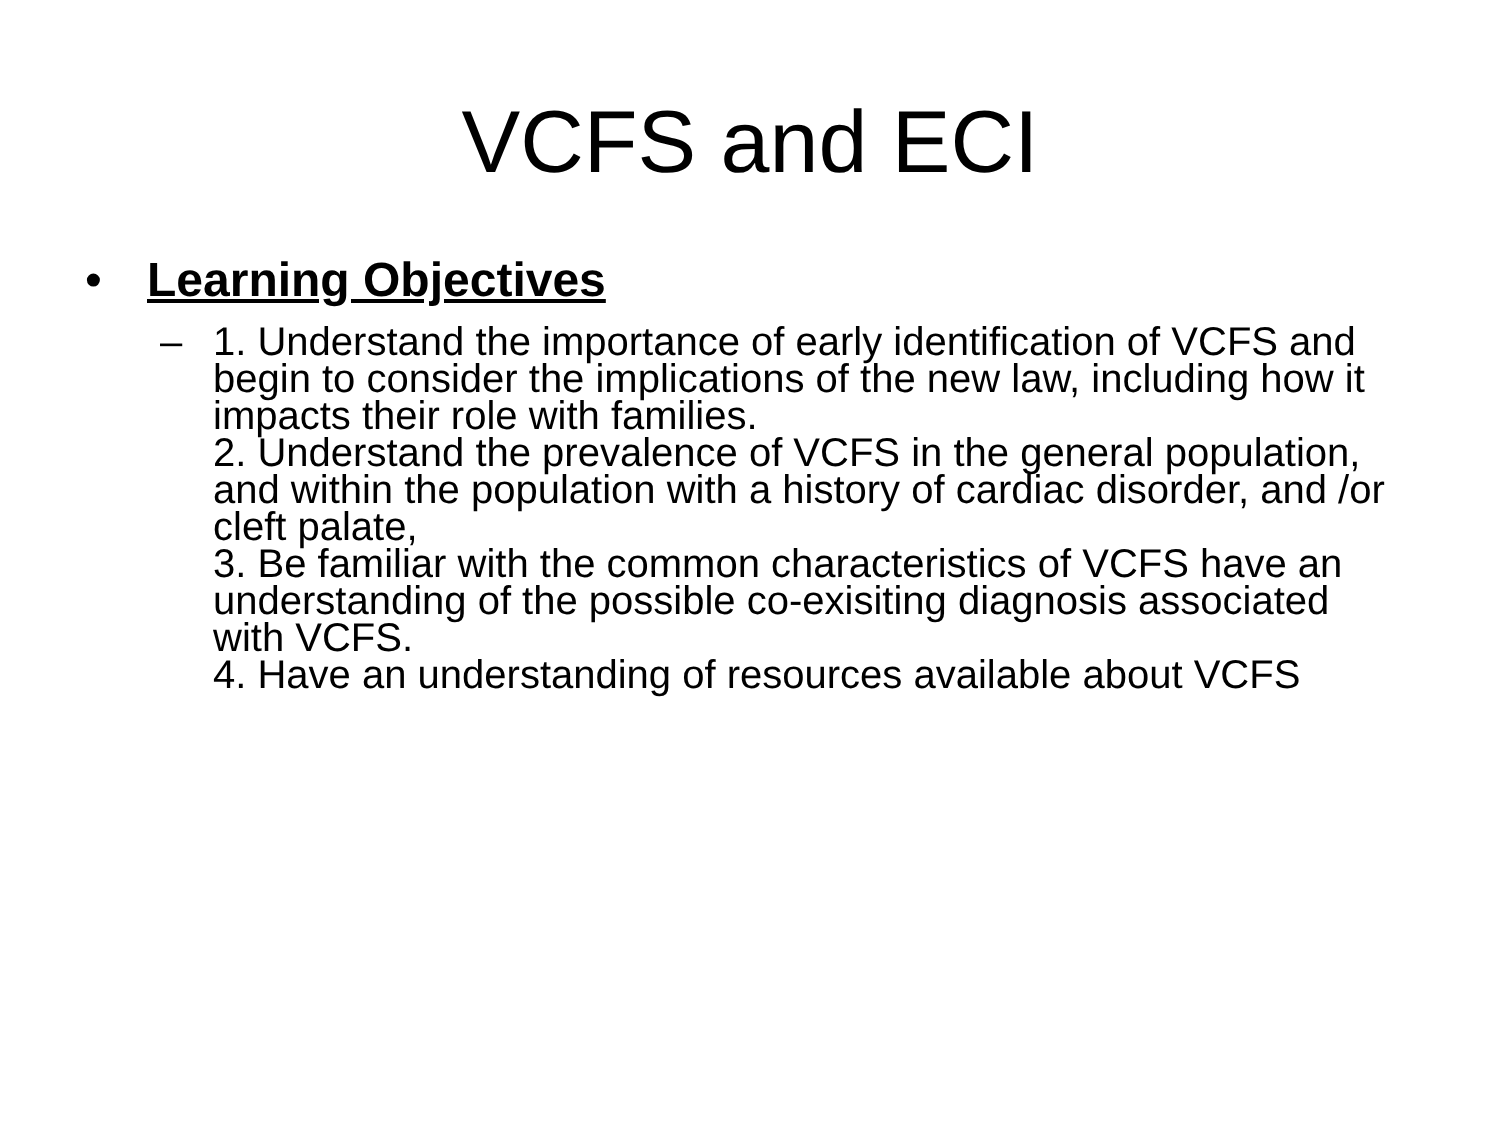VCFS and ECI
• Learning Objectives
– 1. Understand the importance of early identification of VCFS and begin to consider the implications of the new law, including how it impacts their role with families.
2. Understand the prevalence of VCFS in the general population, and within the population with a history of cardiac disorder, and /or cleft palate,
3. Be familiar with the common characteristics of VCFS have an understanding of the possible co-exisiting diagnosis associated with VCFS.
4. Have an understanding of resources available about VCFS